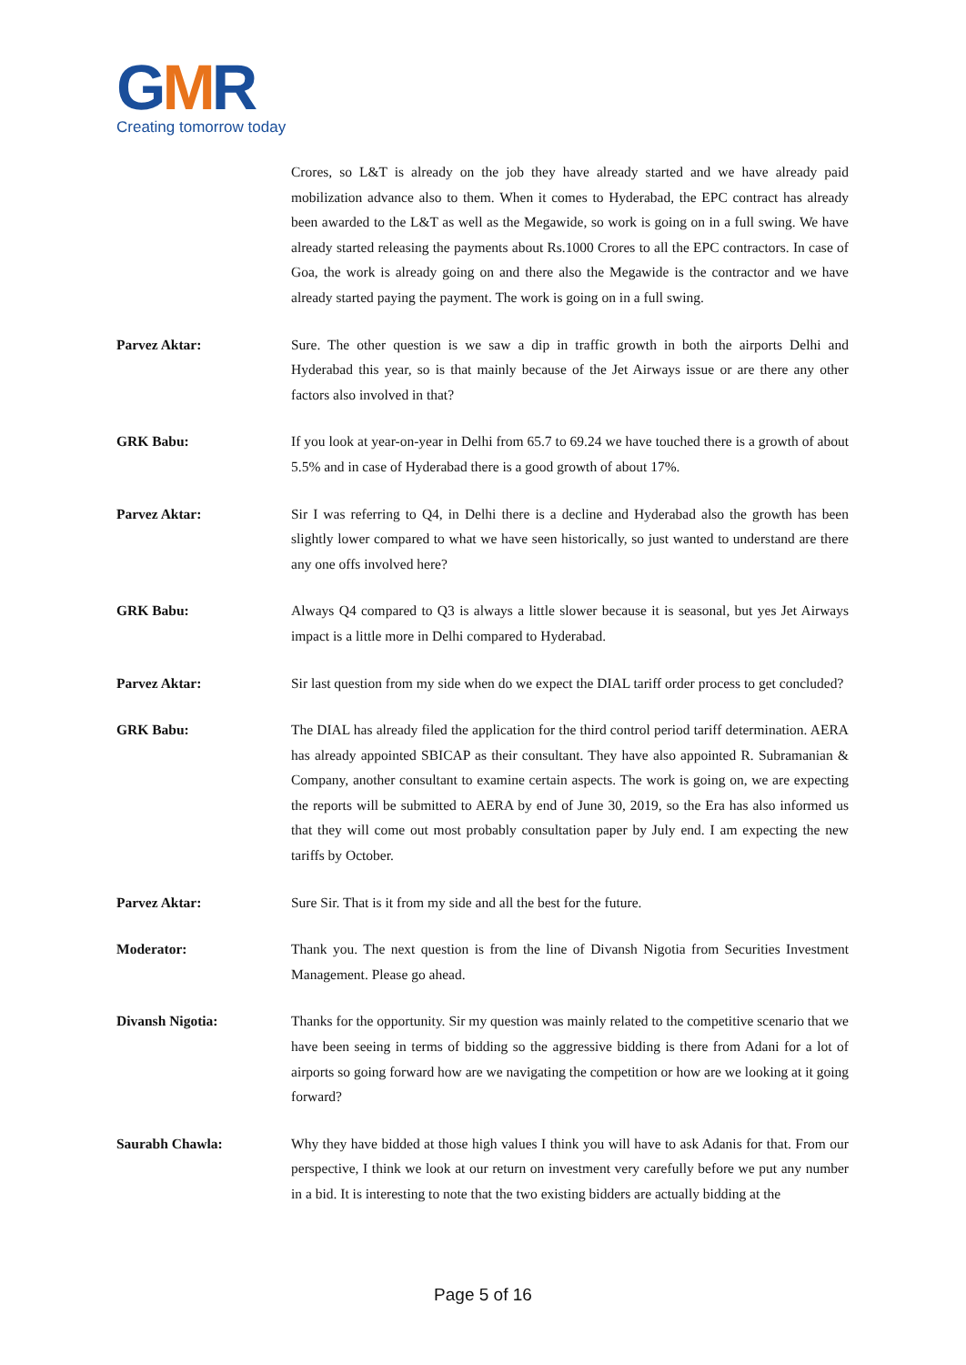GMR
Creating tomorrow today
Crores, so L&T is already on the job they have already started and we have already paid mobilization advance also to them. When it comes to Hyderabad, the EPC contract has already been awarded to the L&T as well as the Megawide, so work is going on in a full swing. We have already started releasing the payments about Rs.1000 Crores to all the EPC contractors. In case of Goa, the work is already going on and there also the Megawide is the contractor and we have already started paying the payment. The work is going on in a full swing.
Parvez Aktar: Sure. The other question is we saw a dip in traffic growth in both the airports Delhi and Hyderabad this year, so is that mainly because of the Jet Airways issue or are there any other factors also involved in that?
GRK Babu: If you look at year-on-year in Delhi from 65.7 to 69.24 we have touched there is a growth of about 5.5% and in case of Hyderabad there is a good growth of about 17%.
Parvez Aktar: Sir I was referring to Q4, in Delhi there is a decline and Hyderabad also the growth has been slightly lower compared to what we have seen historically, so just wanted to understand are there any one offs involved here?
GRK Babu: Always Q4 compared to Q3 is always a little slower because it is seasonal, but yes Jet Airways impact is a little more in Delhi compared to Hyderabad.
Parvez Aktar: Sir last question from my side when do we expect the DIAL tariff order process to get concluded?
GRK Babu: The DIAL has already filed the application for the third control period tariff determination. AERA has already appointed SBICAP as their consultant. They have also appointed R. Subramanian & Company, another consultant to examine certain aspects. The work is going on, we are expecting the reports will be submitted to AERA by end of June 30, 2019, so the Era has also informed us that they will come out most probably consultation paper by July end. I am expecting the new tariffs by October.
Parvez Aktar: Sure Sir. That is it from my side and all the best for the future.
Moderator: Thank you. The next question is from the line of Divansh Nigotia from Securities Investment Management. Please go ahead.
Divansh Nigotia: Thanks for the opportunity. Sir my question was mainly related to the competitive scenario that we have been seeing in terms of bidding so the aggressive bidding is there from Adani for a lot of airports so going forward how are we navigating the competition or how are we looking at it going forward?
Saurabh Chawla: Why they have bidded at those high values I think you will have to ask Adanis for that. From our perspective, I think we look at our return on investment very carefully before we put any number in a bid. It is interesting to note that the two existing bidders are actually bidding at the
Page 5 of 16